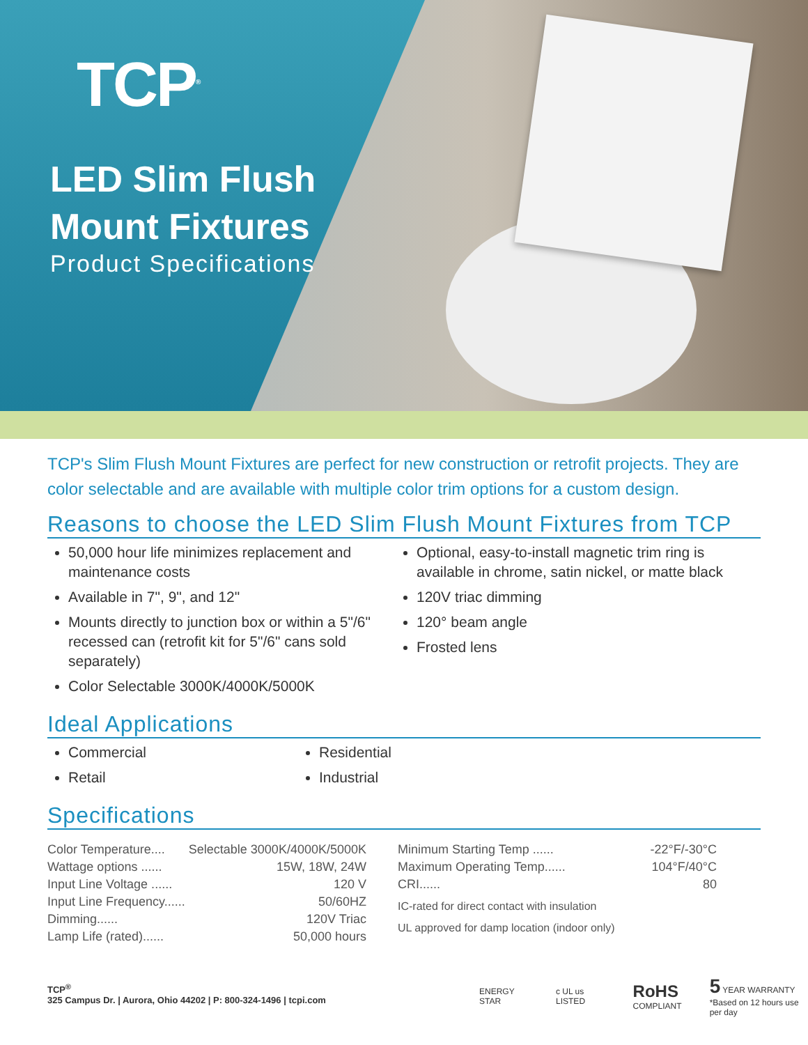TCP<sup>®</sup>
LED Slim Flush
Mount Fixtures
Product Specifications
TCP's Slim Flush Mount Fixtures are perfect for new construction or retrofit projects. They are color selectable and are available with multiple color trim options for a custom design.
Reasons to choose the LED Slim Flush Mount Fixtures from TCP
50,000 hour life minimizes replacement and maintenance costs
Available in 7", 9", and 12"
Mounts directly to junction box or within a 5"/6" recessed can (retrofit kit for 5"/6" cans sold separately)
Color Selectable 3000K/4000K/5000K
Optional, easy-to-install magnetic trim ring is available in chrome, satin nickel, or matte black
120V triac dimming
120° beam angle
Frosted lens
Ideal Applications
Commercial
Retail
Residential
Industrial
Specifications
Color Temperature.... Selectable 3000K/4000K/5000K
Wattage options ...... 15W, 18W, 24W
Input Line Voltage ...... 120 V
Input Line Frequency...... 50/60HZ
Dimming...... 120V Triac
Lamp Life (rated)...... 50,000 hours
Minimum Starting Temp ...... -22°F/-30°C
Maximum Operating Temp...... 104°F/40°C
CRI...... 80
IC-rated for direct contact with insulation
UL approved for damp location (indoor only)
TCP<sup>®</sup>
325 Campus Dr. | Aurora, Ohio 44202 | P: 800-324-1496 | tcpi.com
ENERGY STAR c UL us LISTED RoHS
COMPLIANT 5 YEAR WARRANTY
*Based on 12 hours use per day